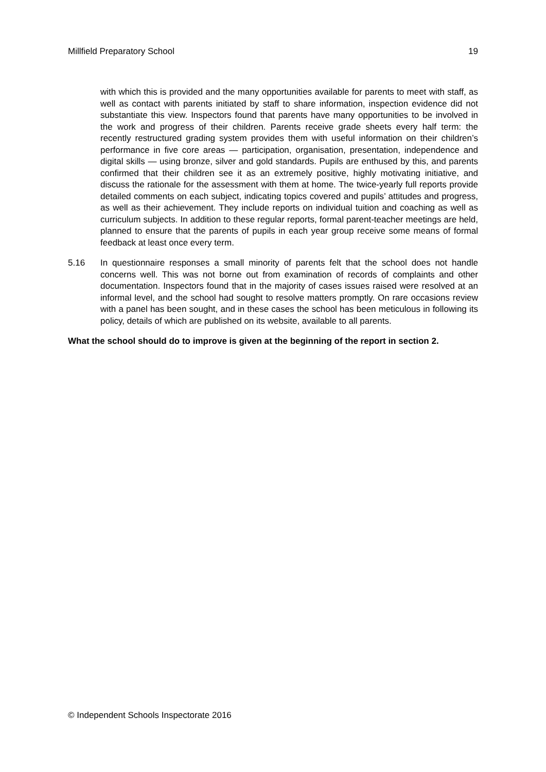Millfield Preparatory School 19
with which this is provided and the many opportunities available for parents to meet with staff, as well as contact with parents initiated by staff to share information, inspection evidence did not substantiate this view. Inspectors found that parents have many opportunities to be involved in the work and progress of their children. Parents receive grade sheets every half term: the recently restructured grading system provides them with useful information on their children’s performance in five core areas — participation, organisation, presentation, independence and digital skills — using bronze, silver and gold standards. Pupils are enthused by this, and parents confirmed that their children see it as an extremely positive, highly motivating initiative, and discuss the rationale for the assessment with them at home. The twice-yearly full reports provide detailed comments on each subject, indicating topics covered and pupils’ attitudes and progress, as well as their achievement. They include reports on individual tuition and coaching as well as curriculum subjects. In addition to these regular reports, formal parent-teacher meetings are held, planned to ensure that the parents of pupils in each year group receive some means of formal feedback at least once every term.
5.16 In questionnaire responses a small minority of parents felt that the school does not handle concerns well. This was not borne out from examination of records of complaints and other documentation. Inspectors found that in the majority of cases issues raised were resolved at an informal level, and the school had sought to resolve matters promptly. On rare occasions review with a panel has been sought, and in these cases the school has been meticulous in following its policy, details of which are published on its website, available to all parents.
What the school should do to improve is given at the beginning of the report in section 2.
© Independent Schools Inspectorate 2016